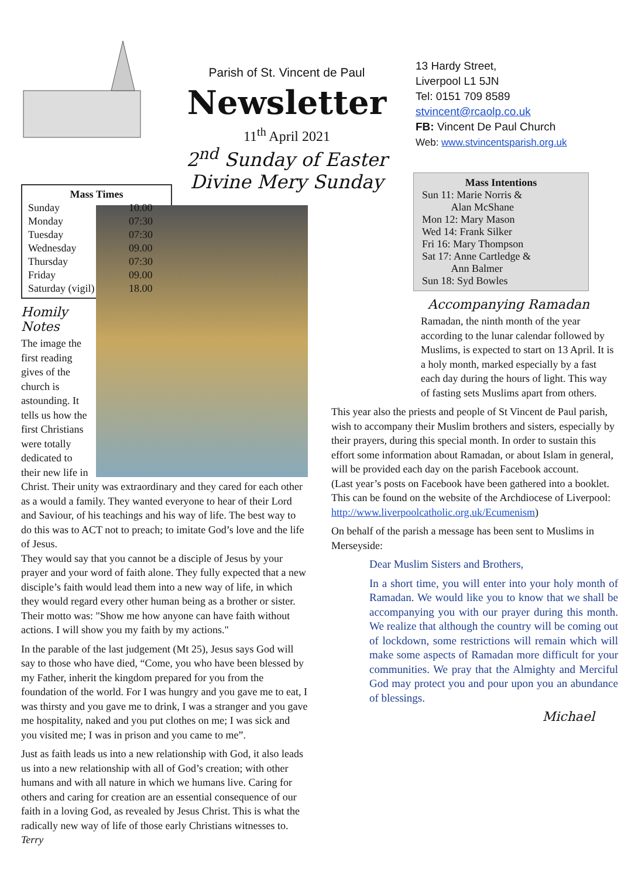Parish of St. Vincent de Paul
Newsletter
11<sup>th</sup> April 2021
2<sup>nd</sup> Sunday of Easter
Divine Mery Sunday
13 Hardy Street,
Liverpool L1 5JN
Tel: 0151 709 8589
stvincent@rcaolp.co.uk
FB: Vincent De Paul Church
Web: www.stvincentsparish.org.uk
| Mass Times | |
| --- | --- |
| Sunday | 10.00 |
| Monday | 07:30 |
| Tuesday | 07:30 |
| Wednesday | 09.00 |
| Thursday | 07:30 |
| Friday | 09.00 |
| Saturday (vigil) | 18.00 |
Homily Notes
The image the first reading gives of the church is astounding. It tells us how the first Christians were totally dedicated to their new life in Christ. Their unity was extraordinary and they cared for each other as a would a family. They wanted everyone to hear of their Lord and Saviour, of his teachings and his way of life. The best way to do this was to ACT not to preach; to imitate God’s love and the life of Jesus.
They would say that you cannot be a disciple of Jesus by your prayer and your word of faith alone. They fully expected that a new disciple’s faith would lead them into a new way of life, in which they would regard every other human being as a brother or sister. Their motto was: "Show me how anyone can have faith without actions. I will show you my faith by my actions."
In the parable of the last judgement (Mt 25), Jesus says God will say to those who have died, “Come, you who have been blessed by my Father, inherit the kingdom prepared for you from the foundation of the world. For I was hungry and you gave me to eat, I was thirsty and you gave me to drink, I was a stranger and you gave me hospitality, naked and you put clothes on me; I was sick and you visited me; I was in prison and you came to me”.
Just as faith leads us into a new relationship with God, it also leads us into a new relationship with all of God’s creation; with other humans and with all nature in which we humans live. Caring for others and caring for creation are an essential consequence of our faith in a loving God, as revealed by Jesus Christ. This is what the radically new way of life of those early Christians witnesses to. Terry
Mass Intentions
Sun 11: Marie Norris &
Alan McShane
Mon 12: Mary Mason
Wed 14: Frank Silker
Fri 16: Mary Thompson
Sat 17: Anne Cartledge &
Ann Balmer
Sun 18: Syd Bowles
Accompanying Ramadan
Ramadan, the ninth month of the year according to the lunar calendar followed by Muslims, is expected to start on 13 April. It is a holy month, marked especially by a fast each day during the hours of light. This way of fasting sets Muslims apart from others.
This year also the priests and people of St Vincent de Paul parish, wish to accompany their Muslim brothers and sisters, especially by their prayers, during this special month. In order to sustain this effort some information about Ramadan, or about Islam in general, will be provided each day on the parish Facebook account.
(Last year’s posts on Facebook have been gathered into a booklet. This can be found on the website of the Archdiocese of Liverpool: http://www.liverpoolcatholic.org.uk/Ecumenism)
On behalf of the parish a message has been sent to Muslims in Merseyside:
Dear Muslim Sisters and Brothers,
In a short time, you will enter into your holy month of Ramadan. We would like you to know that we shall be accompanying you with our prayer during this month. We realize that although the country will be coming out of lockdown, some restrictions will remain which will make some aspects of Ramadan more difficult for your communities. We pray that the Almighty and Merciful God may protect you and pour upon you an abundance of blessings.
Michael